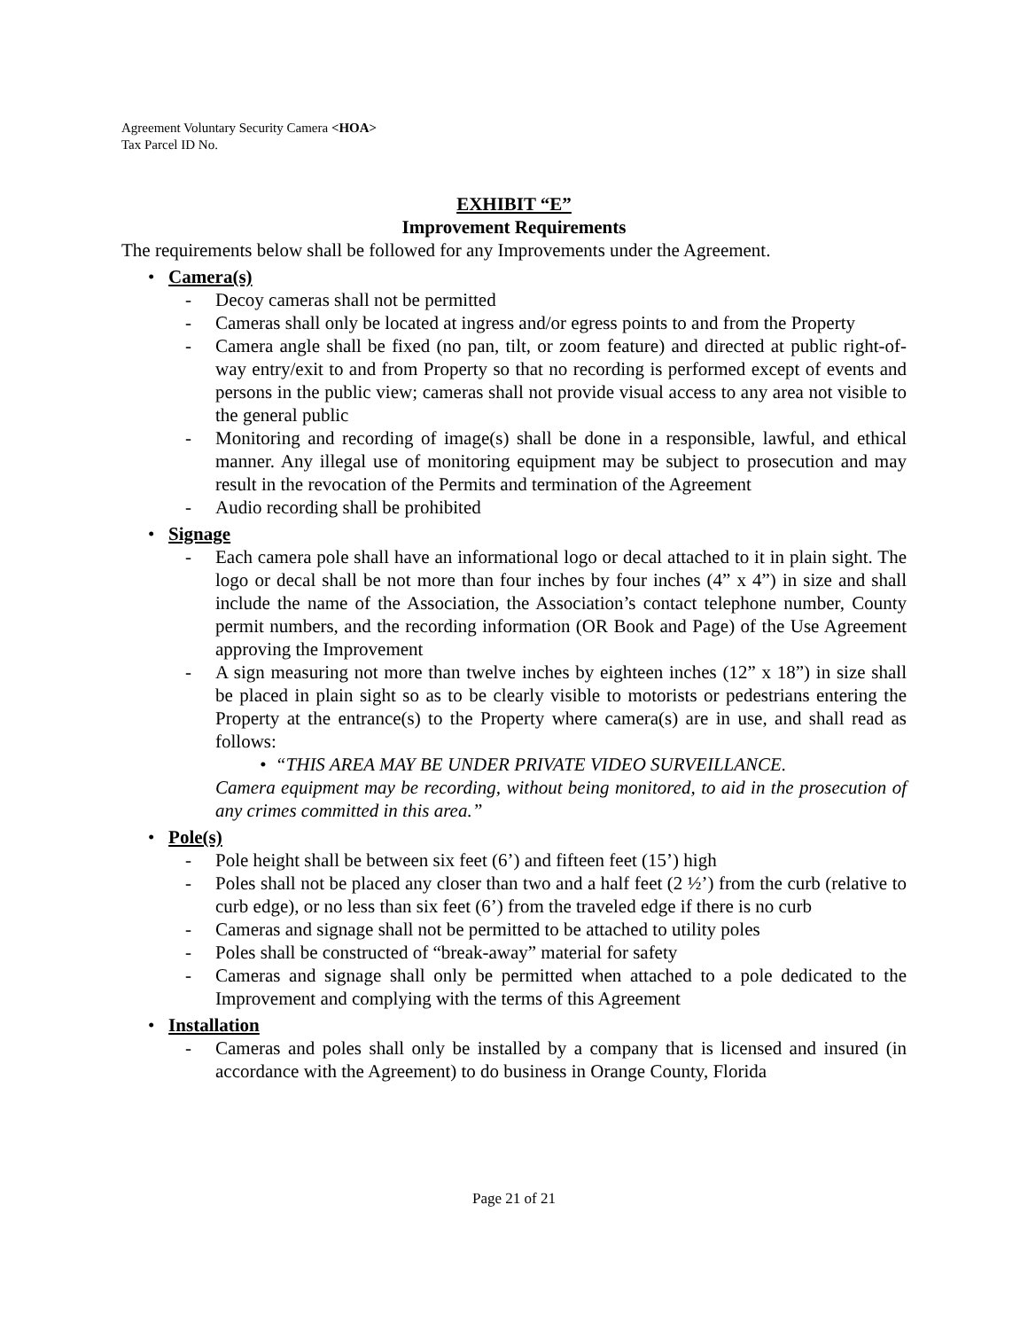Agreement Voluntary Security Camera <HOA>
Tax Parcel ID No.
EXHIBIT “E”
Improvement Requirements
The requirements below shall be followed for any Improvements under the Agreement.
• Camera(s)
- Decoy cameras shall not be permitted
- Cameras shall only be located at ingress and/or egress points to and from the Property
- Camera angle shall be fixed (no pan, tilt, or zoom feature) and directed at public right-of-way entry/exit to and from Property so that no recording is performed except of events and persons in the public view; cameras shall not provide visual access to any area not visible to the general public
- Monitoring and recording of image(s) shall be done in a responsible, lawful, and ethical manner. Any illegal use of monitoring equipment may be subject to prosecution and may result in the revocation of the Permits and termination of the Agreement
- Audio recording shall be prohibited
• Signage
- Each camera pole shall have an informational logo or decal attached to it in plain sight. The logo or decal shall be not more than four inches by four inches (4” x 4”) in size and shall include the name of the Association, the Association’s contact telephone number, County permit numbers, and the recording information (OR Book and Page) of the Use Agreement approving the Improvement
- A sign measuring not more than twelve inches by eighteen inches (12” x 18”) in size shall be placed in plain sight so as to be clearly visible to motorists or pedestrians entering the Property at the entrance(s) to the Property where camera(s) are in use, and shall read as follows:
• “THIS AREA MAY BE UNDER PRIVATE VIDEO SURVEILLANCE.
Camera equipment may be recording, without being monitored, to aid in the prosecution of any crimes committed in this area.”
• Pole(s)
- Pole height shall be between six feet (6’) and fifteen feet (15’) high
- Poles shall not be placed any closer than two and a half feet (2 ½’) from the curb (relative to curb edge), or no less than six feet (6’) from the traveled edge if there is no curb
- Cameras and signage shall not be permitted to be attached to utility poles
- Poles shall be constructed of “break-away” material for safety
- Cameras and signage shall only be permitted when attached to a pole dedicated to the Improvement and complying with the terms of this Agreement
• Installation
- Cameras and poles shall only be installed by a company that is licensed and insured (in accordance with the Agreement) to do business in Orange County, Florida
Page 21 of 21